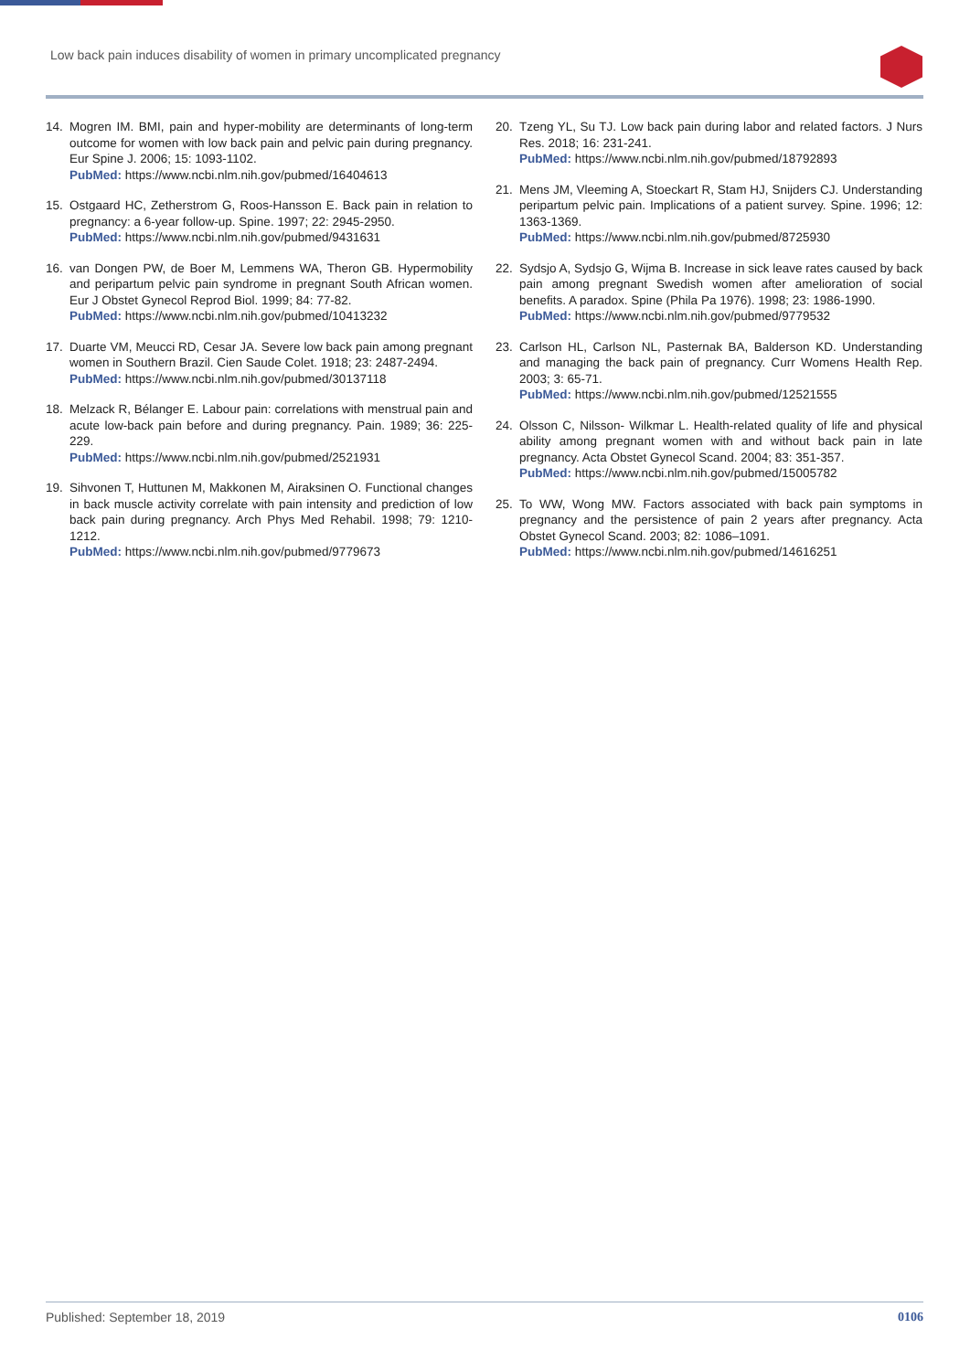Low back pain induces disability of women in primary uncomplicated pregnancy
14. Mogren IM. BMI, pain and hyper-mobility are determinants of long-term outcome for women with low back pain and pelvic pain during pregnancy. Eur Spine J. 2006; 15: 1093-1102.
PubMed: https://www.ncbi.nlm.nih.gov/pubmed/16404613
15. Ostgaard HC, Zetherstrom G, Roos-Hansson E. Back pain in relation to pregnancy: a 6-year follow-up. Spine. 1997; 22: 2945-2950.
PubMed: https://www.ncbi.nlm.nih.gov/pubmed/9431631
16. van Dongen PW, de Boer M, Lemmens WA, Theron GB. Hypermobility and peripartum pelvic pain syndrome in pregnant South African women. Eur J Obstet Gynecol Reprod Biol. 1999; 84: 77-82.
PubMed: https://www.ncbi.nlm.nih.gov/pubmed/10413232
17. Duarte VM, Meucci RD, Cesar JA. Severe low back pain among pregnant women in Southern Brazil. Cien Saude Colet. 1918; 23: 2487-2494.
PubMed: https://www.ncbi.nlm.nih.gov/pubmed/30137118
18. Melzack R, Bélanger E. Labour pain: correlations with menstrual pain and acute low-back pain before and during pregnancy. Pain. 1989; 36: 225-229.
PubMed: https://www.ncbi.nlm.nih.gov/pubmed/2521931
19. Sihvonen T, Huttunen M, Makkonen M, Airaksinen O. Functional changes in back muscle activity correlate with pain intensity and prediction of low back pain during pregnancy. Arch Phys Med Rehabil. 1998; 79: 1210-1212.
PubMed: https://www.ncbi.nlm.nih.gov/pubmed/9779673
20. Tzeng YL, Su TJ. Low back pain during labor and related factors. J Nurs Res. 2018; 16: 231-241.
PubMed: https://www.ncbi.nlm.nih.gov/pubmed/18792893
21. Mens JM, Vleeming A, Stoeckart R, Stam HJ, Snijders CJ. Understanding peripartum pelvic pain. Implications of a patient survey. Spine. 1996; 12: 1363-1369.
PubMed: https://www.ncbi.nlm.nih.gov/pubmed/8725930
22. Sydsjo A, Sydsjo G, Wijma B. Increase in sick leave rates caused by back pain among pregnant Swedish women after amelioration of social benefits. A paradox. Spine (Phila Pa 1976). 1998; 23: 1986-1990.
PubMed: https://www.ncbi.nlm.nih.gov/pubmed/9779532
23. Carlson HL, Carlson NL, Pasternak BA, Balderson KD. Understanding and managing the back pain of pregnancy. Curr Womens Health Rep. 2003; 3: 65-71.
PubMed: https://www.ncbi.nlm.nih.gov/pubmed/12521555
24. Olsson C, Nilsson- Wilkmar L. Health-related quality of life and physical ability among pregnant women with and without back pain in late pregnancy. Acta Obstet Gynecol Scand. 2004; 83: 351-357.
PubMed: https://www.ncbi.nlm.nih.gov/pubmed/15005782
25. To WW, Wong MW. Factors associated with back pain symptoms in pregnancy and the persistence of pain 2 years after pregnancy. Acta Obstet Gynecol Scand. 2003; 82: 1086–1091.
PubMed: https://www.ncbi.nlm.nih.gov/pubmed/14616251
Published: September 18, 2019 0106